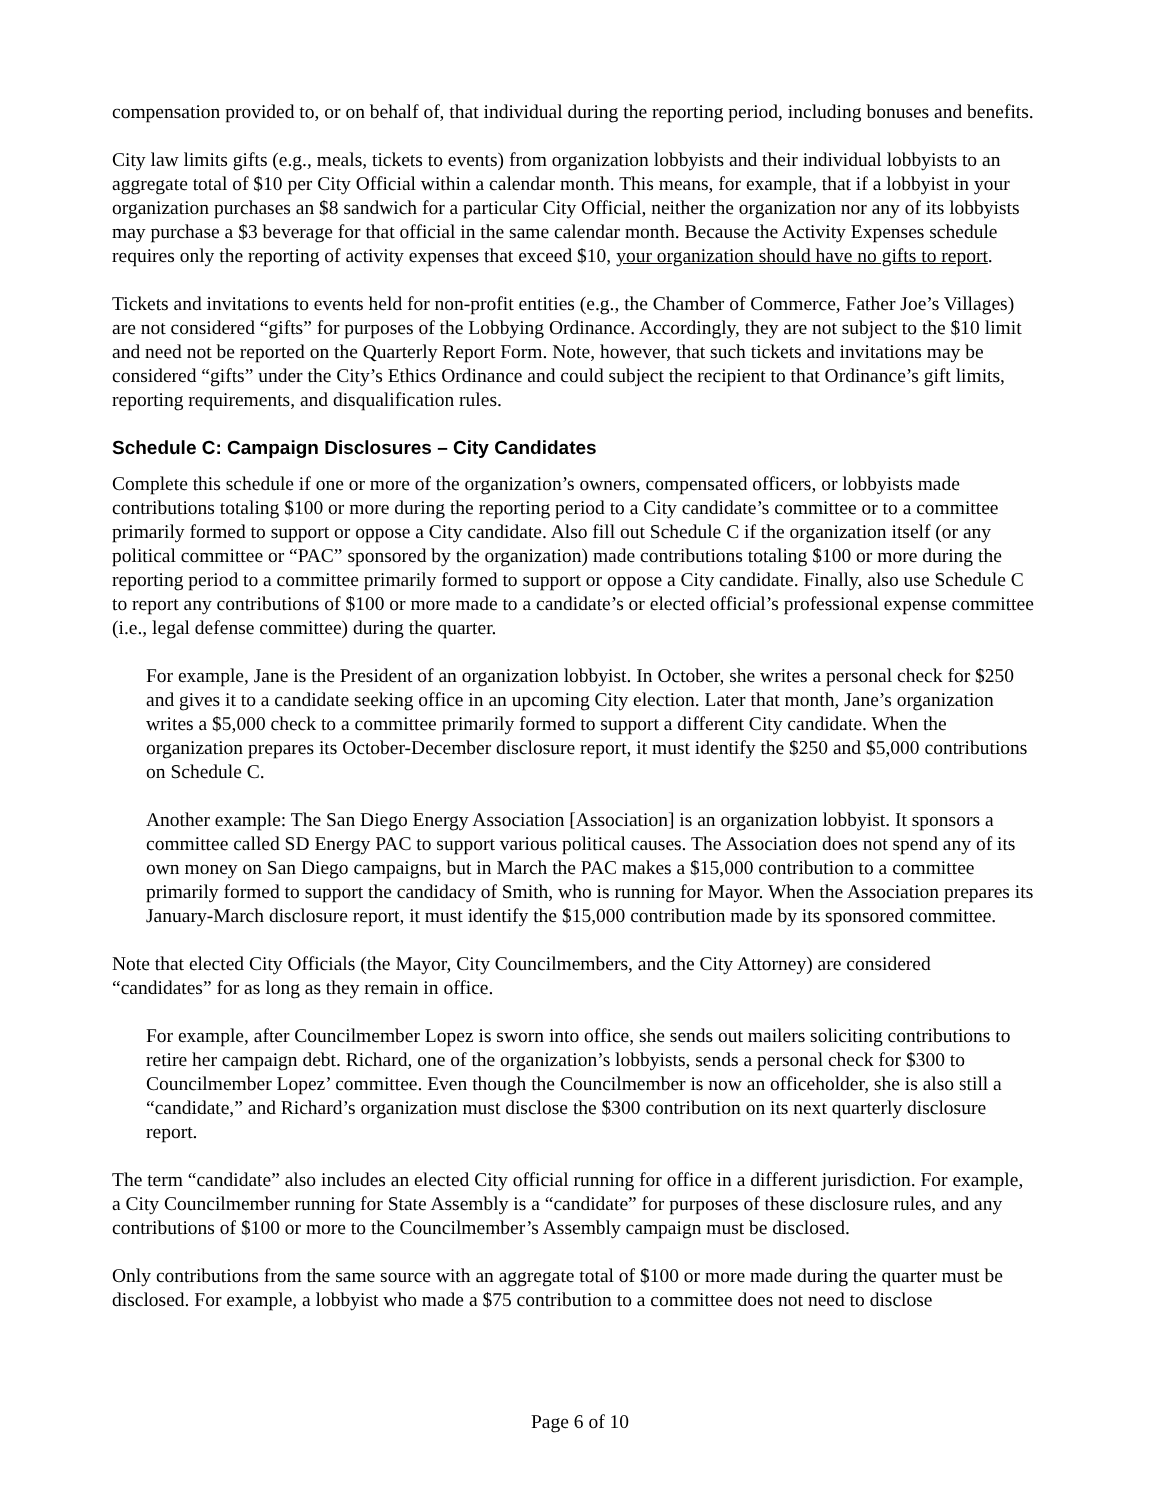compensation provided to, or on behalf of, that individual during the reporting period, including bonuses and benefits.
City law limits gifts (e.g., meals, tickets to events) from organization lobbyists and their individual lobbyists to an aggregate total of $10 per City Official within a calendar month. This means, for example, that if a lobbyist in your organization purchases an $8 sandwich for a particular City Official, neither the organization nor any of its lobbyists may purchase a $3 beverage for that official in the same calendar month. Because the Activity Expenses schedule requires only the reporting of activity expenses that exceed $10, your organization should have no gifts to report.
Tickets and invitations to events held for non-profit entities (e.g., the Chamber of Commerce, Father Joe’s Villages) are not considered “gifts” for purposes of the Lobbying Ordinance. Accordingly, they are not subject to the $10 limit and need not be reported on the Quarterly Report Form. Note, however, that such tickets and invitations may be considered “gifts” under the City’s Ethics Ordinance and could subject the recipient to that Ordinance’s gift limits, reporting requirements, and disqualification rules.
Schedule C: Campaign Disclosures – City Candidates
Complete this schedule if one or more of the organization’s owners, compensated officers, or lobbyists made contributions totaling $100 or more during the reporting period to a City candidate’s committee or to a committee primarily formed to support or oppose a City candidate. Also fill out Schedule C if the organization itself (or any political committee or “PAC” sponsored by the organization) made contributions totaling $100 or more during the reporting period to a committee primarily formed to support or oppose a City candidate. Finally, also use Schedule C to report any contributions of $100 or more made to a candidate’s or elected official’s professional expense committee (i.e., legal defense committee) during the quarter.
For example, Jane is the President of an organization lobbyist. In October, she writes a personal check for $250 and gives it to a candidate seeking office in an upcoming City election. Later that month, Jane’s organization writes a $5,000 check to a committee primarily formed to support a different City candidate. When the organization prepares its October-December disclosure report, it must identify the $250 and $5,000 contributions on Schedule C.
Another example: The San Diego Energy Association [Association] is an organization lobbyist. It sponsors a committee called SD Energy PAC to support various political causes. The Association does not spend any of its own money on San Diego campaigns, but in March the PAC makes a $15,000 contribution to a committee primarily formed to support the candidacy of Smith, who is running for Mayor. When the Association prepares its January-March disclosure report, it must identify the $15,000 contribution made by its sponsored committee.
Note that elected City Officials (the Mayor, City Councilmembers, and the City Attorney) are considered “candidates” for as long as they remain in office.
For example, after Councilmember Lopez is sworn into office, she sends out mailers soliciting contributions to retire her campaign debt. Richard, one of the organization’s lobbyists, sends a personal check for $300 to Councilmember Lopez’ committee. Even though the Councilmember is now an officeholder, she is also still a “candidate,” and Richard’s organization must disclose the $300 contribution on its next quarterly disclosure report.
The term “candidate” also includes an elected City official running for office in a different jurisdiction. For example, a City Councilmember running for State Assembly is a “candidate” for purposes of these disclosure rules, and any contributions of $100 or more to the Councilmember’s Assembly campaign must be disclosed.
Only contributions from the same source with an aggregate total of $100 or more made during the quarter must be disclosed. For example, a lobbyist who made a $75 contribution to a committee does not need to disclose
Page 6 of 10